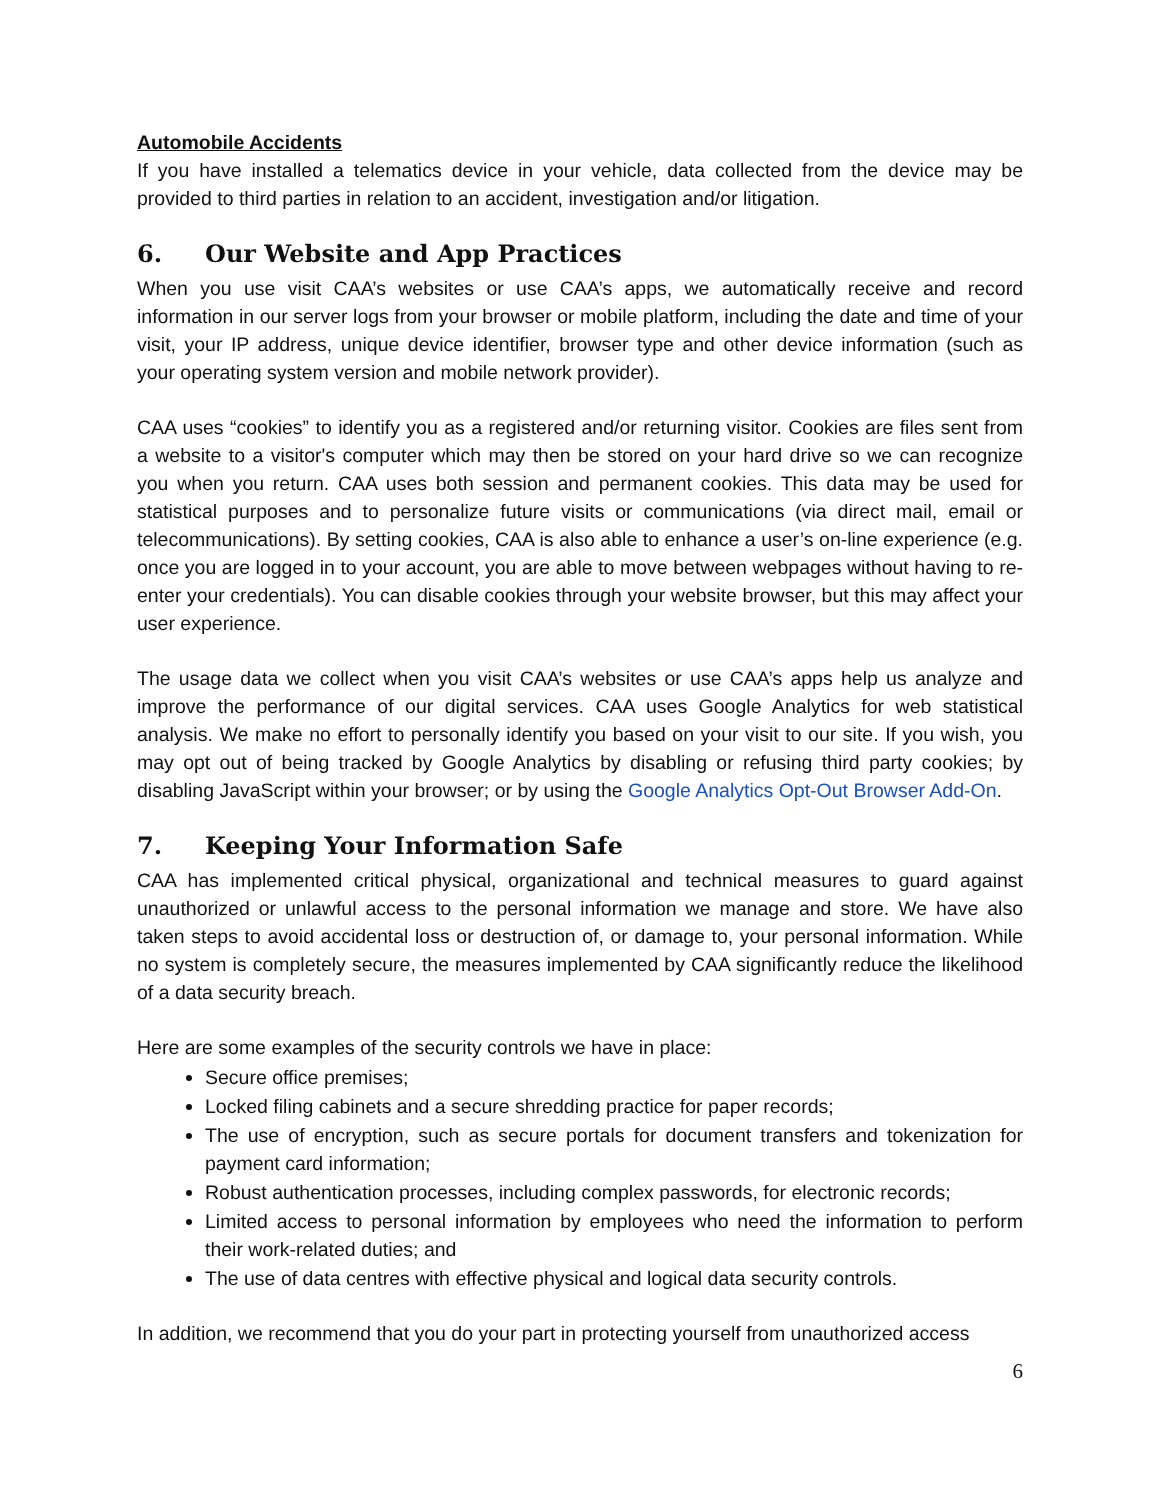Automobile Accidents
If you have installed a telematics device in your vehicle, data collected from the device may be provided to third parties in relation to an accident, investigation and/or litigation.
6. Our Website and App Practices
When you use visit CAA’s websites or use CAA’s apps, we automatically receive and record information in our server logs from your browser or mobile platform, including the date and time of your visit, your IP address, unique device identifier, browser type and other device information (such as your operating system version and mobile network provider).
CAA uses “cookies” to identify you as a registered and/or returning visitor. Cookies are files sent from a website to a visitor's computer which may then be stored on your hard drive so we can recognize you when you return. CAA uses both session and permanent cookies. This data may be used for statistical purposes and to personalize future visits or communications (via direct mail, email or telecommunications). By setting cookies, CAA is also able to enhance a user’s on-line experience (e.g. once you are logged in to your account, you are able to move between webpages without having to re-enter your credentials). You can disable cookies through your website browser, but this may affect your user experience.
The usage data we collect when you visit CAA’s websites or use CAA’s apps help us analyze and improve the performance of our digital services. CAA uses Google Analytics for web statistical analysis. We make no effort to personally identify you based on your visit to our site. If you wish, you may opt out of being tracked by Google Analytics by disabling or refusing third party cookies; by disabling JavaScript within your browser; or by using the Google Analytics Opt-Out Browser Add-On.
7. Keeping Your Information Safe
CAA has implemented critical physical, organizational and technical measures to guard against unauthorized or unlawful access to the personal information we manage and store. We have also taken steps to avoid accidental loss or destruction of, or damage to, your personal information. While no system is completely secure, the measures implemented by CAA significantly reduce the likelihood of a data security breach.
Here are some examples of the security controls we have in place:
Secure office premises;
Locked filing cabinets and a secure shredding practice for paper records;
The use of encryption, such as secure portals for document transfers and tokenization for payment card information;
Robust authentication processes, including complex passwords, for electronic records;
Limited access to personal information by employees who need the information to perform their work-related duties; and
The use of data centres with effective physical and logical data security controls.
In addition, we recommend that you do your part in protecting yourself from unauthorized access
6